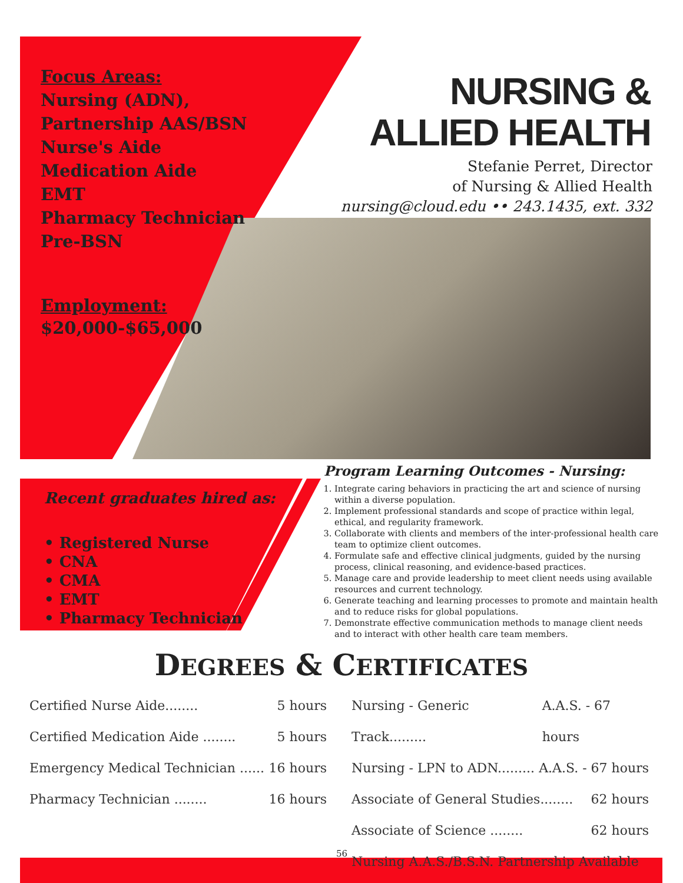Focus Areas:
Nursing (ADN),
Partnership AAS/BSN
Nurse's Aide
Medication Aide
EMT
Pharmacy Technician
Pre-BSN
Employment:
$20,000-$65,000
NURSING &
ALLIED HEALTH
Stefanie Perret, Director
of Nursing & Allied Health
nursing@cloud.edu •• 243.1435, ext. 332
Recent graduates hired as:
• Registered Nurse
• CNA
• CMA
• EMT
• Pharmacy Technician
Program Learning Outcomes - Nursing:
1. Integrate caring behaviors in practicing the art and science of nursing within a diverse population.
2. Implement professional standards and scope of practice within legal, ethical, and regularity framework.
3. Collaborate with clients and members of the inter-professional health care team to optimize client outcomes.
4. Formulate safe and effective clinical judgments, guided by the nursing process, clinical reasoning, and evidence-based practices.
5. Manage care and provide leadership to meet client needs using available resources and current technology.
6. Generate teaching and learning processes to promote and maintain health and to reduce risks for global populations.
7. Demonstrate effective communication methods to manage client needs and to interact with other health care team members.
DEGREES & CERTIFICATES
Certified Nurse Aide........ 5 hours
Certified Medication Aide ........ 5 hours
Emergency Medical Technician ...... 16 hours
Pharmacy Technician ........ 16 hours
Nursing - Generic Track......... A.A.S. - 67 hours
Nursing - LPN to ADN......... A.A.S. - 67 hours
Associate of General Studies........ 62 hours
Associate of Science ........ 62 hours
Nursing A.A.S./B.S.N. Partnership Available
56